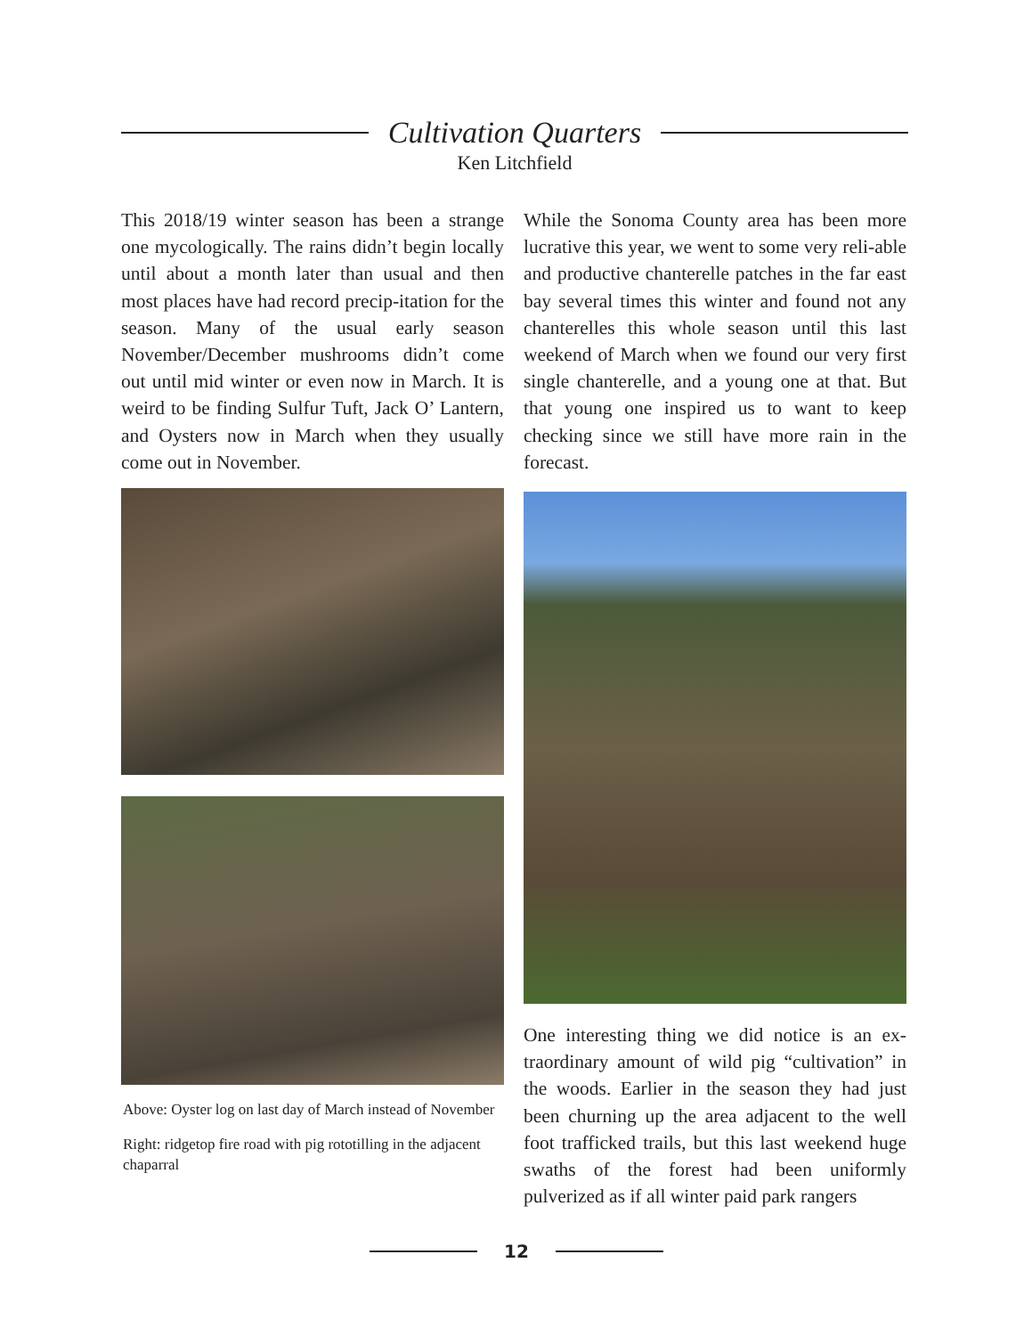Cultivation Quarters
Ken Litchfield
This 2018/19 winter season has been a strange one mycologically. The rains didn’t begin locally until about a month later than usual and then most places have had record precip-itation for the season. Many of the usual early season November/December mushrooms didn’t come out until mid winter or even now in March. It is weird to be finding Sulfur Tuft, Jack O’ Lantern, and Oysters now in March when they usually come out in November.
Above: Oyster log on last day of March instead of November
Right: ridgetop fire road with pig rototilling in the adjacent chaparral
While the Sonoma County area has been more lucrative this year, we went to some very reli-able and productive chanterelle patches in the far east bay several times this winter and found not any chanterelles this whole season until this last weekend of March when we found our very first single chanterelle, and a young one at that. But that young one inspired us to want to keep checking since we still have more rain in the forecast.
One interesting thing we did notice is an ex-traordinary amount of wild pig “cultivation” in the woods. Earlier in the season they had just been churning up the area adjacent to the well foot trafficked trails, but this last weekend huge swaths of the forest had been uniformly pulverized as if all winter paid park rangers
12